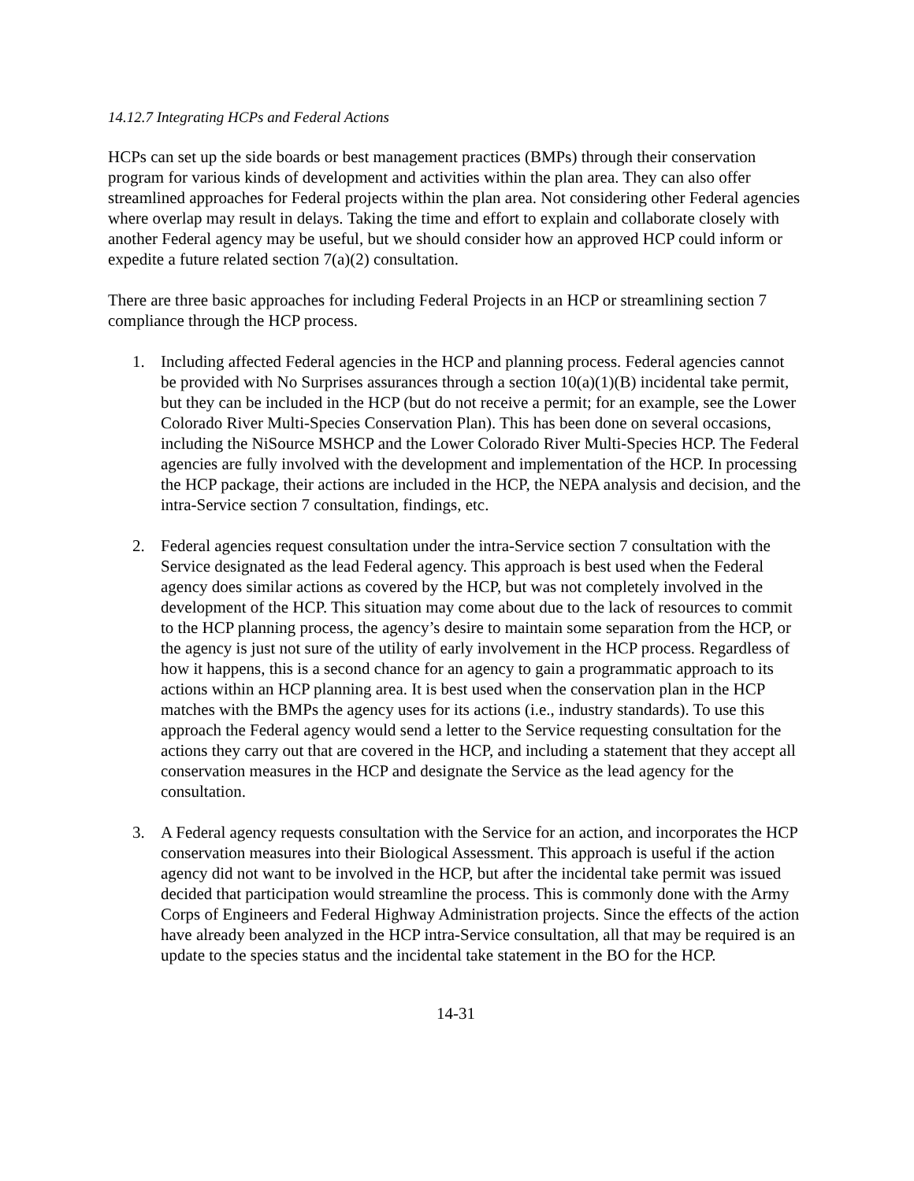14.12.7 Integrating HCPs and Federal Actions
HCPs can set up the side boards or best management practices (BMPs) through their conservation program for various kinds of development and activities within the plan area. They can also offer streamlined approaches for Federal projects within the plan area. Not considering other Federal agencies where overlap may result in delays. Taking the time and effort to explain and collaborate closely with another Federal agency may be useful, but we should consider how an approved HCP could inform or expedite a future related section 7(a)(2) consultation.
There are three basic approaches for including Federal Projects in an HCP or streamlining section 7 compliance through the HCP process.
1. Including affected Federal agencies in the HCP and planning process. Federal agencies cannot be provided with No Surprises assurances through a section 10(a)(1)(B) incidental take permit, but they can be included in the HCP (but do not receive a permit; for an example, see the Lower Colorado River Multi-Species Conservation Plan). This has been done on several occasions, including the NiSource MSHCP and the Lower Colorado River Multi-Species HCP. The Federal agencies are fully involved with the development and implementation of the HCP. In processing the HCP package, their actions are included in the HCP, the NEPA analysis and decision, and the intra-Service section 7 consultation, findings, etc.
2. Federal agencies request consultation under the intra-Service section 7 consultation with the Service designated as the lead Federal agency. This approach is best used when the Federal agency does similar actions as covered by the HCP, but was not completely involved in the development of the HCP. This situation may come about due to the lack of resources to commit to the HCP planning process, the agency’s desire to maintain some separation from the HCP, or the agency is just not sure of the utility of early involvement in the HCP process. Regardless of how it happens, this is a second chance for an agency to gain a programmatic approach to its actions within an HCP planning area. It is best used when the conservation plan in the HCP matches with the BMPs the agency uses for its actions (i.e., industry standards). To use this approach the Federal agency would send a letter to the Service requesting consultation for the actions they carry out that are covered in the HCP, and including a statement that they accept all conservation measures in the HCP and designate the Service as the lead agency for the consultation.
3. A Federal agency requests consultation with the Service for an action, and incorporates the HCP conservation measures into their Biological Assessment. This approach is useful if the action agency did not want to be involved in the HCP, but after the incidental take permit was issued decided that participation would streamline the process. This is commonly done with the Army Corps of Engineers and Federal Highway Administration projects. Since the effects of the action have already been analyzed in the HCP intra-Service consultation, all that may be required is an update to the species status and the incidental take statement in the BO for the HCP.
14-31